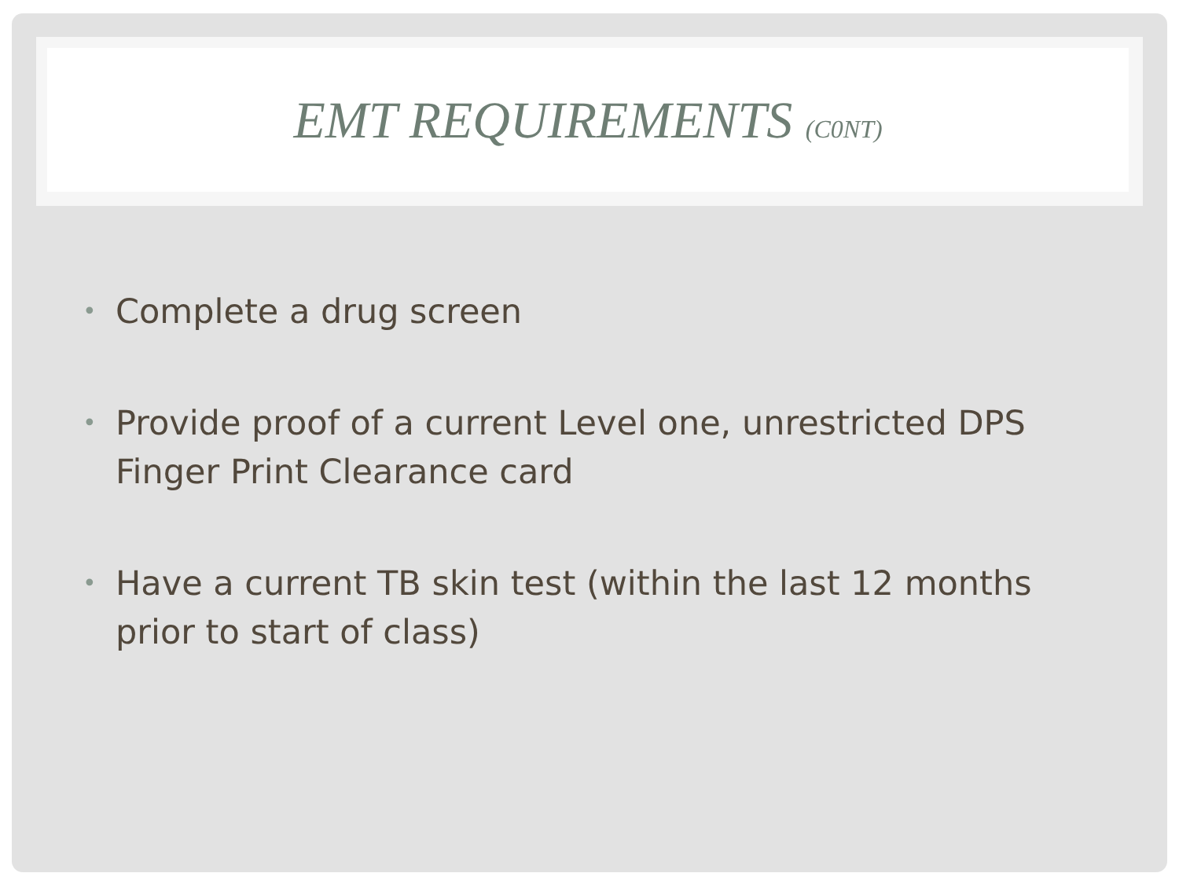EMT REQUIREMENTS (C0NT)
• Complete a drug screen
• Provide proof of a current Level one, unrestricted DPS Finger Print Clearance card
• Have a current TB skin test (within the last 12 months prior to start of class)